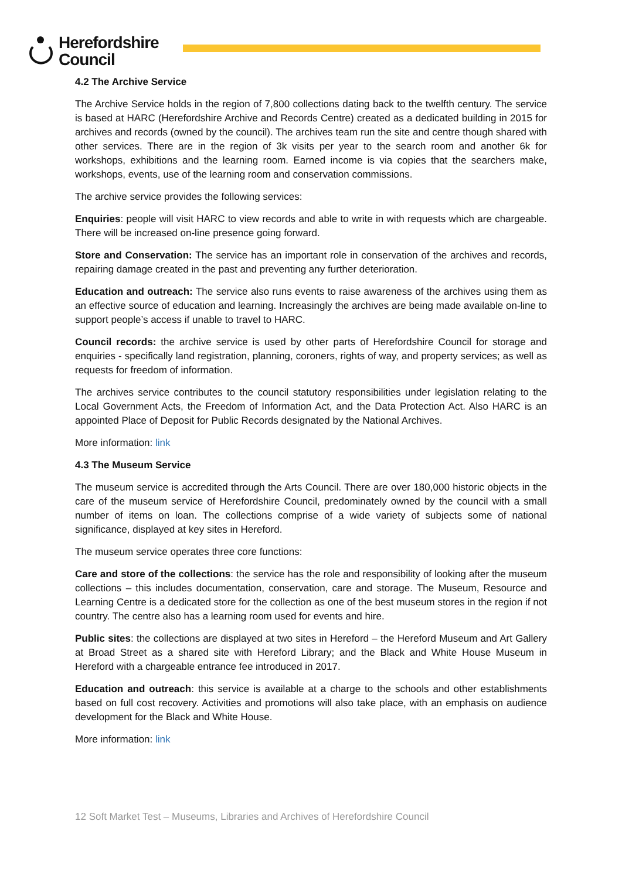Herefordshire
Council
4.2 The Archive Service
The Archive Service holds in the region of 7,800 collections dating back to the twelfth century. The service is based at HARC (Herefordshire Archive and Records Centre) created as a dedicated building in 2015 for archives and records (owned by the council). The archives team run the site and centre though shared with other services. There are in the region of 3k visits per year to the search room and another 6k for workshops, exhibitions and the learning room. Earned income is via copies that the searchers make, workshops, events, use of the learning room and conservation commissions.
The archive service provides the following services:
Enquiries: people will visit HARC to view records and able to write in with requests which are chargeable. There will be increased on-line presence going forward.
Store and Conservation: The service has an important role in conservation of the archives and records, repairing damage created in the past and preventing any further deterioration.
Education and outreach: The service also runs events to raise awareness of the archives using them as an effective source of education and learning. Increasingly the archives are being made available on-line to support people’s access if unable to travel to HARC.
Council records: the archive service is used by other parts of Herefordshire Council for storage and enquiries - specifically land registration, planning, coroners, rights of way, and property services; as well as requests for freedom of information.
The archives service contributes to the council statutory responsibilities under legislation relating to the Local Government Acts, the Freedom of Information Act, and the Data Protection Act. Also HARC is an appointed Place of Deposit for Public Records designated by the National Archives.
More information: link
4.3 The Museum Service
The museum service is accredited through the Arts Council. There are over 180,000 historic objects in the care of the museum service of Herefordshire Council, predominately owned by the council with a small number of items on loan. The collections comprise of a wide variety of subjects some of national significance, displayed at key sites in Hereford.
The museum service operates three core functions:
Care and store of the collections: the service has the role and responsibility of looking after the museum collections – this includes documentation, conservation, care and storage. The Museum, Resource and Learning Centre is a dedicated store for the collection as one of the best museum stores in the region if not country. The centre also has a learning room used for events and hire.
Public sites: the collections are displayed at two sites in Hereford – the Hereford Museum and Art Gallery at Broad Street as a shared site with Hereford Library; and the Black and White House Museum in Hereford with a chargeable entrance fee introduced in 2017.
Education and outreach: this service is available at a charge to the schools and other establishments based on full cost recovery. Activities and promotions will also take place, with an emphasis on audience development for the Black and White House.
More information: link
12 Soft Market Test – Museums, Libraries and Archives of Herefordshire Council